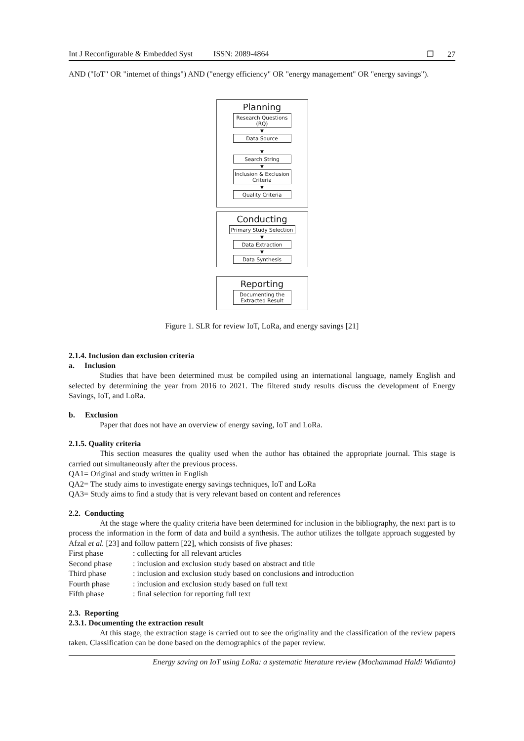Int J Reconfigurable & Embedded Syst ISSN: 2089-4864 ❐ 27
AND ("IoT" OR "internet of things") AND ("energy efficiency" OR "energy management" OR "energy savings").
Planning
Research Questions (RQ)
▼
Data Source
│
▼
Search String
▼
Inclusion & Exclusion Criteria
▼
Quality Criteria
Conducting
Primary Study Selection
▼
Data Extraction
▼
Data Synthesis
Reporting
Documenting the Extracted Result
Figure 1. SLR for review IoT, LoRa, and energy savings [21]
2.1.4. Inclusion dan exclusion criteria
a. Inclusion
Studies that have been determined must be compiled using an international language, namely English and selected by determining the year from 2016 to 2021. The filtered study results discuss the development of Energy Savings, IoT, and LoRa.
b. Exclusion
Paper that does not have an overview of energy saving, IoT and LoRa.
2.1.5. Quality criteria
This section measures the quality used when the author has obtained the appropriate journal. This stage is carried out simultaneously after the previous process.
QA1= Original and study written in English
QA2= The study aims to investigate energy savings techniques, IoT and LoRa
QA3= Study aims to find a study that is very relevant based on content and references
2.2. Conducting
At the stage where the quality criteria have been determined for inclusion in the bibliography, the next part is to process the information in the form of data and build a synthesis. The author utilizes the tollgate approach suggested by Afzal et al. [23] and follow pattern [22], which consists of five phases:
First phase: collecting for all relevant articles
Second phase: inclusion and exclusion study based on abstract and title
Third phase: inclusion and exclusion study based on conclusions and introduction
Fourth phase: inclusion and exclusion study based on full text
Fifth phase: final selection for reporting full text
2.3. Reporting
2.3.1. Documenting the extraction result
At this stage, the extraction stage is carried out to see the originality and the classification of the review papers taken. Classification can be done based on the demographics of the paper review.
Energy saving on IoT using LoRa: a systematic literature review (Mochammad Haldi Widianto)